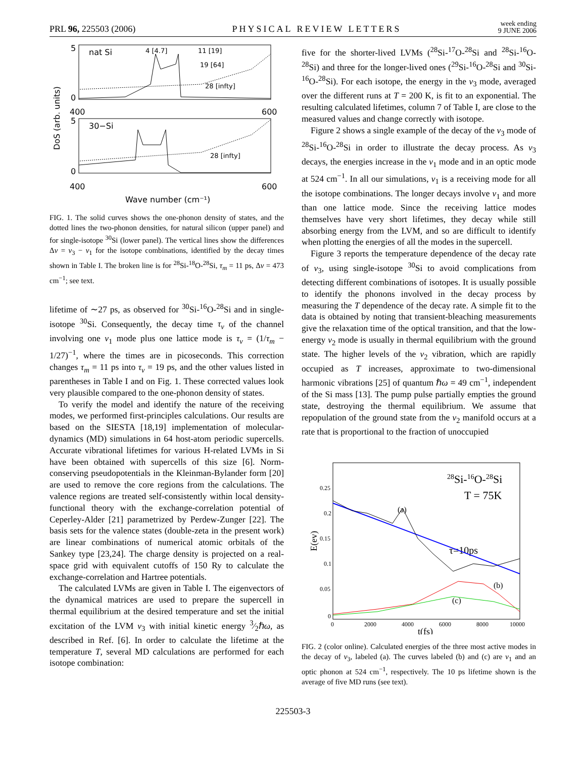PRL 96, 225503 (2006) PHYSICAL REVIEW LETTERS week ending
9 JUNE 2006
5
0
400
600
5
0
400
600
nat Si
30−Si
4 [4.7]
11 [19]
19 [64]
28 [infty]
28 [infty]
Wave number (cm⁻¹)
DoS (arb. units)
FIG. 1. The solid curves shows the one-phonon density of states, and the dotted lines the two-phonon densities, for natural silicon (upper panel) and for single-isotope <sup>30</sup>Si (lower panel). The vertical lines show the differences Δν = ν<sub>3</sub> − ν<sub>1</sub> for the isotope combinations, identified by the decay times shown in Table I. The broken line is for <sup>28</sup>Si-<sup>18</sup>O-<sup>28</sup>Si, τ<sub>m</sub> = 11 ps, Δν = 473 cm<sup>−1</sup>; see text.
lifetime of ∼27 ps, as observed for <sup>30</sup>Si-<sup>16</sup>O-<sup>28</sup>Si and in single-isotope <sup>30</sup>Si. Consequently, the decay time τ<sub>ν</sub> of the channel involving one ν<sub>1</sub> mode plus one lattice mode is τ<sub>ν</sub> = (1/τ<sub>m</sub> − 1/27)<sup>−1</sup>, where the times are in picoseconds. This correction changes τ<sub>m</sub> = 11 ps into τ<sub>ν</sub> = 19 ps, and the other values listed in parentheses in Table I and on Fig. 1. These corrected values look very plausible compared to the one-phonon density of states.
To verify the model and identify the nature of the receiving modes, we performed first-principles calculations. Our results are based on the SIESTA [18,19] implementation of molecular-dynamics (MD) simulations in 64 host-atom periodic supercells. Accurate vibrational lifetimes for various H-related LVMs in Si have been obtained with supercells of this size [6]. Norm-conserving pseudopotentials in the Kleinman-Bylander form [20] are used to remove the core regions from the calculations. The valence regions are treated self-consistently within local density-functional theory with the exchange-correlation potential of Ceperley-Alder [21] parametrized by Perdew-Zunger [22]. The basis sets for the valence states (double-zeta in the present work) are linear combinations of numerical atomic orbitals of the Sankey type [23,24]. The charge density is projected on a real-space grid with equivalent cutoffs of 150 Ry to calculate the exchange-correlation and Hartree potentials.
The calculated LVMs are given in Table I. The eigenvectors of the dynamical matrices are used to prepare the supercell in thermal equilibrium at the desired temperature and set the initial excitation of the LVM ν<sub>3</sub> with initial kinetic energy 3⁄2ℏω, as described in Ref. [6]. In order to calculate the lifetime at the temperature T, several MD calculations are performed for each isotope combination:
five for the shorter-lived LVMs (<sup>28</sup>Si-<sup>17</sup>O-<sup>28</sup>Si and <sup>28</sup>Si-<sup>16</sup>O-<sup>28</sup>Si) and three for the longer-lived ones (<sup>29</sup>Si-<sup>16</sup>O-<sup>28</sup>Si and <sup>30</sup>Si-<sup>16</sup>O-<sup>28</sup>Si). For each isotope, the energy in the ν<sub>3</sub> mode, averaged over the different runs at T = 200 K, is fit to an exponential. The resulting calculated lifetimes, column 7 of Table I, are close to the measured values and change correctly with isotope.
Figure 2 shows a single example of the decay of the ν<sub>3</sub> mode of <sup>28</sup>Si-<sup>16</sup>O-<sup>28</sup>Si in order to illustrate the decay process. As ν<sub>3</sub> decays, the energies increase in the ν<sub>1</sub> mode and in an optic mode at 524 cm<sup>−1</sup>. In all our simulations, ν<sub>1</sub> is a receiving mode for all the isotope combinations. The longer decays involve ν<sub>1</sub> and more than one lattice mode. Since the receiving lattice modes themselves have very short lifetimes, they decay while still absorbing energy from the LVM, and so are difficult to identify when plotting the energies of all the modes in the supercell.
Figure 3 reports the temperature dependence of the decay rate of ν<sub>3</sub>, using single-isotope <sup>30</sup>Si to avoid complications from detecting different combinations of isotopes. It is usually possible to identify the phonons involved in the decay process by measuring the T dependence of the decay rate. A simple fit to the data is obtained by noting that transient-bleaching measurements give the relaxation time of the optical transition, and that the low-energy ν<sub>2</sub> mode is usually in thermal equilibrium with the ground state. The higher levels of the ν<sub>2</sub> vibration, which are rapidly occupied as T increases, approximate to two-dimensional harmonic vibrations [25] of quantum ℏω = 49 cm<sup>−1</sup>, independent of the Si mass [13]. The pump pulse partially empties the ground state, destroying the thermal equilibrium. We assume that repopulation of the ground state from the ν<sub>2</sub> manifold occurs at a rate that is proportional to the fraction of unoccupied
28Si-16O-28Si
T = 75K
(a)
τ=10ps
(b)
(c)
0.25
0.2
0.15
0.1
0.05
0
0
2000
4000
6000
8000
10000
t(fs)
E(ev)
FIG. 2 (color online). Calculated energies of the three most active modes in the decay of ν<sub>3</sub>, labeled (a). The curves labeled (b) and (c) are ν<sub>1</sub> and an optic phonon at 524 cm<sup>−1</sup>, respectively. The 10 ps lifetime shown is the average of five MD runs (see text).
225503-3